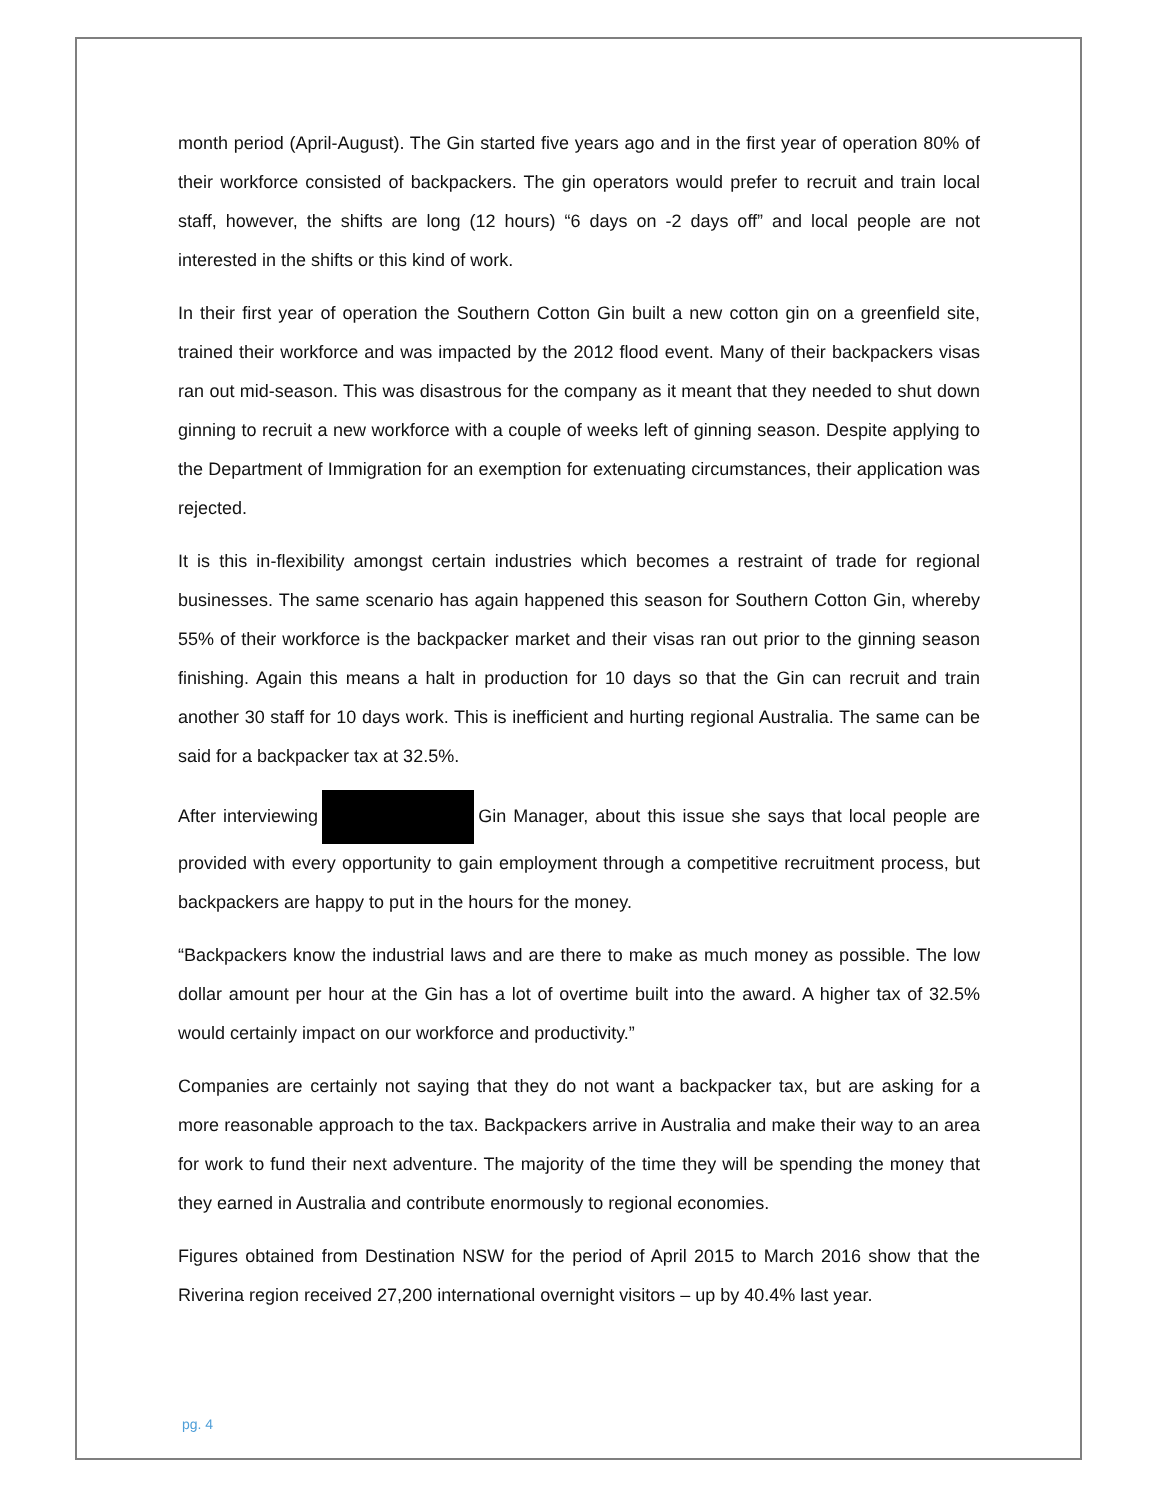month period (April-August). The Gin started five years ago and in the first year of operation 80% of their workforce consisted of backpackers. The gin operators would prefer to recruit and train local staff, however, the shifts are long (12 hours) “6 days on -2 days off” and local people are not interested in the shifts or this kind of work.
In their first year of operation the Southern Cotton Gin built a new cotton gin on a greenfield site, trained their workforce and was impacted by the 2012 flood event. Many of their backpackers visas ran out mid-season. This was disastrous for the company as it meant that they needed to shut down ginning to recruit a new workforce with a couple of weeks left of ginning season. Despite applying to the Department of Immigration for an exemption for extenuating circumstances, their application was rejected.
It is this in-flexibility amongst certain industries which becomes a restraint of trade for regional businesses. The same scenario has again happened this season for Southern Cotton Gin, whereby 55% of their workforce is the backpacker market and their visas ran out prior to the ginning season finishing. Again this means a halt in production for 10 days so that the Gin can recruit and train another 30 staff for 10 days work. This is inefficient and hurting regional Australia. The same can be said for a backpacker tax at 32.5%.
After interviewing Gin Manager, about this issue she says that local people are provided with every opportunity to gain employment through a competitive recruitment process, but backpackers are happy to put in the hours for the money.
“Backpackers know the industrial laws and are there to make as much money as possible. The low dollar amount per hour at the Gin has a lot of overtime built into the award. A higher tax of 32.5% would certainly impact on our workforce and productivity.”
Companies are certainly not saying that they do not want a backpacker tax, but are asking for a more reasonable approach to the tax. Backpackers arrive in Australia and make their way to an area for work to fund their next adventure. The majority of the time they will be spending the money that they earned in Australia and contribute enormously to regional economies.
Figures obtained from Destination NSW for the period of April 2015 to March 2016 show that the Riverina region received 27,200 international overnight visitors – up by 40.4% last year.
pg. 4